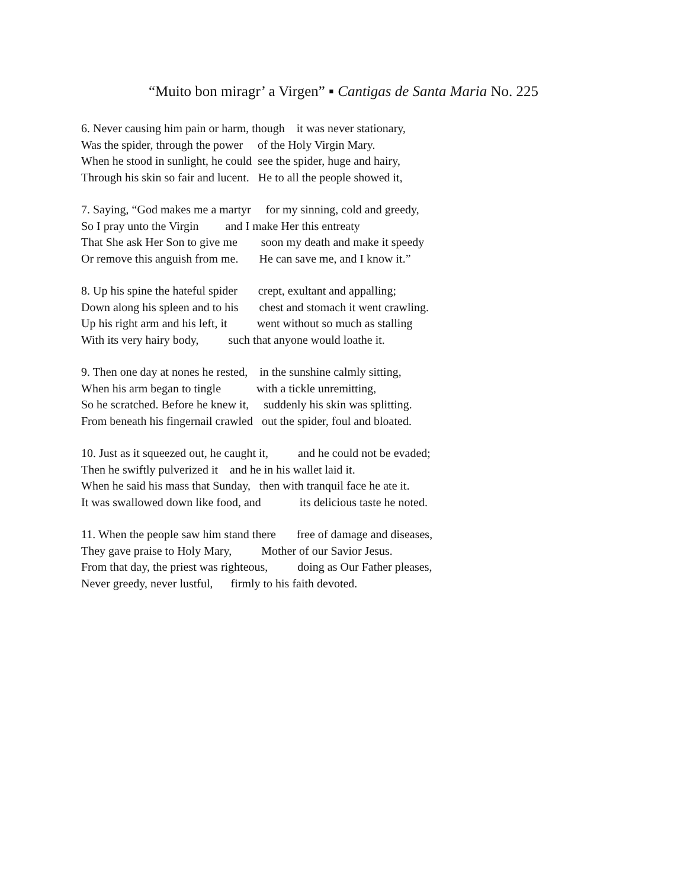“Muito bon miragr’ a Virgen” ▪ Cantigas de Santa Maria No. 225
6. Never causing him pain or harm, though it was never stationary,
Was the spider, through the power of the Holy Virgin Mary.
When he stood in sunlight, he could see the spider, huge and hairy,
Through his skin so fair and lucent. He to all the people showed it,
7. Saying, “God makes me a martyr for my sinning, cold and greedy,
So I pray unto the Virgin and I make Her this entreaty
That She ask Her Son to give me soon my death and make it speedy
Or remove this anguish from me. He can save me, and I know it.”
8. Up his spine the hateful spider crept, exultant and appalling;
Down along his spleen and to his chest and stomach it went crawling.
Up his right arm and his left, it went without so much as stalling
With its very hairy body, such that anyone would loathe it.
9. Then one day at nones he rested, in the sunshine calmly sitting,
When his arm began to tingle with a tickle unremitting,
So he scratched. Before he knew it, suddenly his skin was splitting.
From beneath his fingernail crawled out the spider, foul and bloated.
10. Just as it squeezed out, he caught it, and he could not be evaded;
Then he swiftly pulverized it and he in his wallet laid it.
When he said his mass that Sunday, then with tranquil face he ate it.
It was swallowed down like food, and its delicious taste he noted.
11. When the people saw him stand there free of damage and diseases,
They gave praise to Holy Mary, Mother of our Savior Jesus.
From that day, the priest was righteous, doing as Our Father pleases,
Never greedy, never lustful, firmly to his faith devoted.